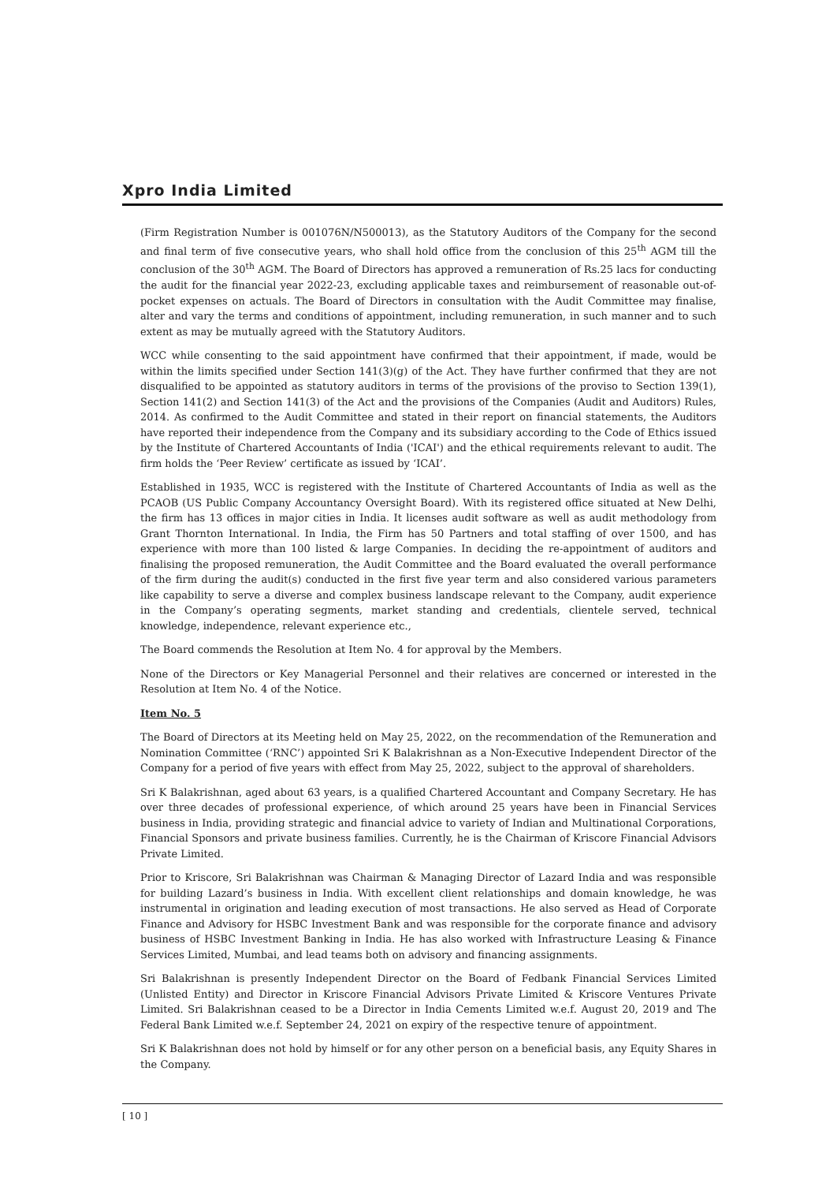Xpro India Limited
(Firm Registration Number is 001076N/N500013), as the Statutory Auditors of the Company for the second and final term of five consecutive years, who shall hold office from the conclusion of this 25<sup>th</sup> AGM till the conclusion of the 30<sup>th</sup> AGM. The Board of Directors has approved a remuneration of Rs.25 lacs for conducting the audit for the financial year 2022-23, excluding applicable taxes and reimbursement of reasonable out-of-pocket expenses on actuals. The Board of Directors in consultation with the Audit Committee may finalise, alter and vary the terms and conditions of appointment, including remuneration, in such manner and to such extent as may be mutually agreed with the Statutory Auditors.
WCC while consenting to the said appointment have confirmed that their appointment, if made, would be within the limits specified under Section 141(3)(g) of the Act. They have further confirmed that they are not disqualified to be appointed as statutory auditors in terms of the provisions of the proviso to Section 139(1), Section 141(2) and Section 141(3) of the Act and the provisions of the Companies (Audit and Auditors) Rules, 2014. As confirmed to the Audit Committee and stated in their report on financial statements, the Auditors have reported their independence from the Company and its subsidiary according to the Code of Ethics issued by the Institute of Chartered Accountants of India ('ICAI') and the ethical requirements relevant to audit. The firm holds the ‘Peer Review’ certificate as issued by ‘ICAI’.
Established in 1935, WCC is registered with the Institute of Chartered Accountants of India as well as the PCAOB (US Public Company Accountancy Oversight Board). With its registered office situated at New Delhi, the firm has 13 offices in major cities in India. It licenses audit software as well as audit methodology from Grant Thornton International. In India, the Firm has 50 Partners and total staffing of over 1500, and has experience with more than 100 listed & large Companies. In deciding the re-appointment of auditors and finalising the proposed remuneration, the Audit Committee and the Board evaluated the overall performance of the firm during the audit(s) conducted in the first five year term and also considered various parameters like capability to serve a diverse and complex business landscape relevant to the Company, audit experience in the Company’s operating segments, market standing and credentials, clientele served, technical knowledge, independence, relevant experience etc.,
The Board commends the Resolution at Item No. 4 for approval by the Members.
None of the Directors or Key Managerial Personnel and their relatives are concerned or interested in the Resolution at Item No. 4 of the Notice.
Item No. 5
The Board of Directors at its Meeting held on May 25, 2022, on the recommendation of the Remuneration and Nomination Committee (‘RNC’) appointed Sri K Balakrishnan as a Non-Executive Independent Director of the Company for a period of five years with effect from May 25, 2022, subject to the approval of shareholders.
Sri K Balakrishnan, aged about 63 years, is a qualified Chartered Accountant and Company Secretary. He has over three decades of professional experience, of which around 25 years have been in Financial Services business in India, providing strategic and financial advice to variety of Indian and Multinational Corporations, Financial Sponsors and private business families. Currently, he is the Chairman of Kriscore Financial Advisors Private Limited.
Prior to Kriscore, Sri Balakrishnan was Chairman & Managing Director of Lazard India and was responsible for building Lazard’s business in India. With excellent client relationships and domain knowledge, he was instrumental in origination and leading execution of most transactions. He also served as Head of Corporate Finance and Advisory for HSBC Investment Bank and was responsible for the corporate finance and advisory business of HSBC Investment Banking in India. He has also worked with Infrastructure Leasing & Finance Services Limited, Mumbai, and lead teams both on advisory and financing assignments.
Sri Balakrishnan is presently Independent Director on the Board of Fedbank Financial Services Limited (Unlisted Entity) and Director in Kriscore Financial Advisors Private Limited & Kriscore Ventures Private Limited. Sri Balakrishnan ceased to be a Director in India Cements Limited w.e.f. August 20, 2019 and The Federal Bank Limited w.e.f. September 24, 2021 on expiry of the respective tenure of appointment.
Sri K Balakrishnan does not hold by himself or for any other person on a beneficial basis, any Equity Shares in the Company.
[ 10 ]